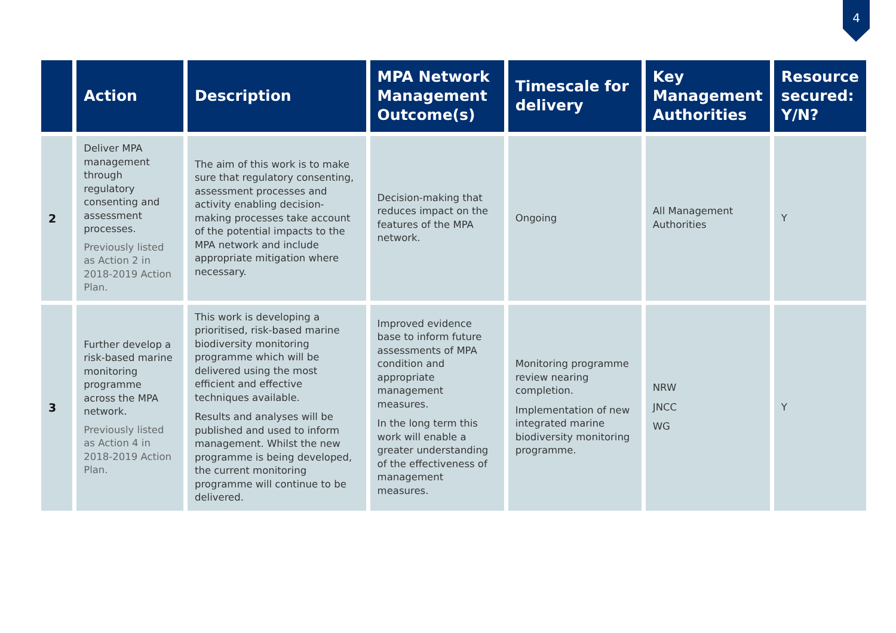4
| | Action | Description | MPA Network Management Outcome(s) | Timescale for delivery | Key Management Authorities | Resource secured: Y/N? |
| --- | --- | --- | --- | --- | --- | --- |
| 2 | Deliver MPA management through regulatory consenting and assessment processes. Previously listed as Action 2 in 2018-2019 Action Plan. | The aim of this work is to make sure that regulatory consenting, assessment processes and activity enabling decision-making processes take account of the potential impacts to the MPA network and include appropriate mitigation where necessary. | Decision-making that reduces impact on the features of the MPA network. | Ongoing | All Management Authorities | Y |
| 3 | Further develop a risk-based marine monitoring programme across the MPA network. Previously listed as Action 4 in 2018-2019 Action Plan. | This work is developing a prioritised, risk-based marine biodiversity monitoring programme which will be delivered using the most efficient and effective techniques available. Results and analyses will be published and used to inform management. Whilst the new programme is being developed, the current monitoring programme will continue to be delivered. | Improved evidence base to inform future assessments of MPA condition and appropriate management measures. In the long term this work will enable a greater understanding of the effectiveness of management measures. | Monitoring programme review nearing completion. Implementation of new integrated marine biodiversity monitoring programme. | NRW JNCC WG | Y |